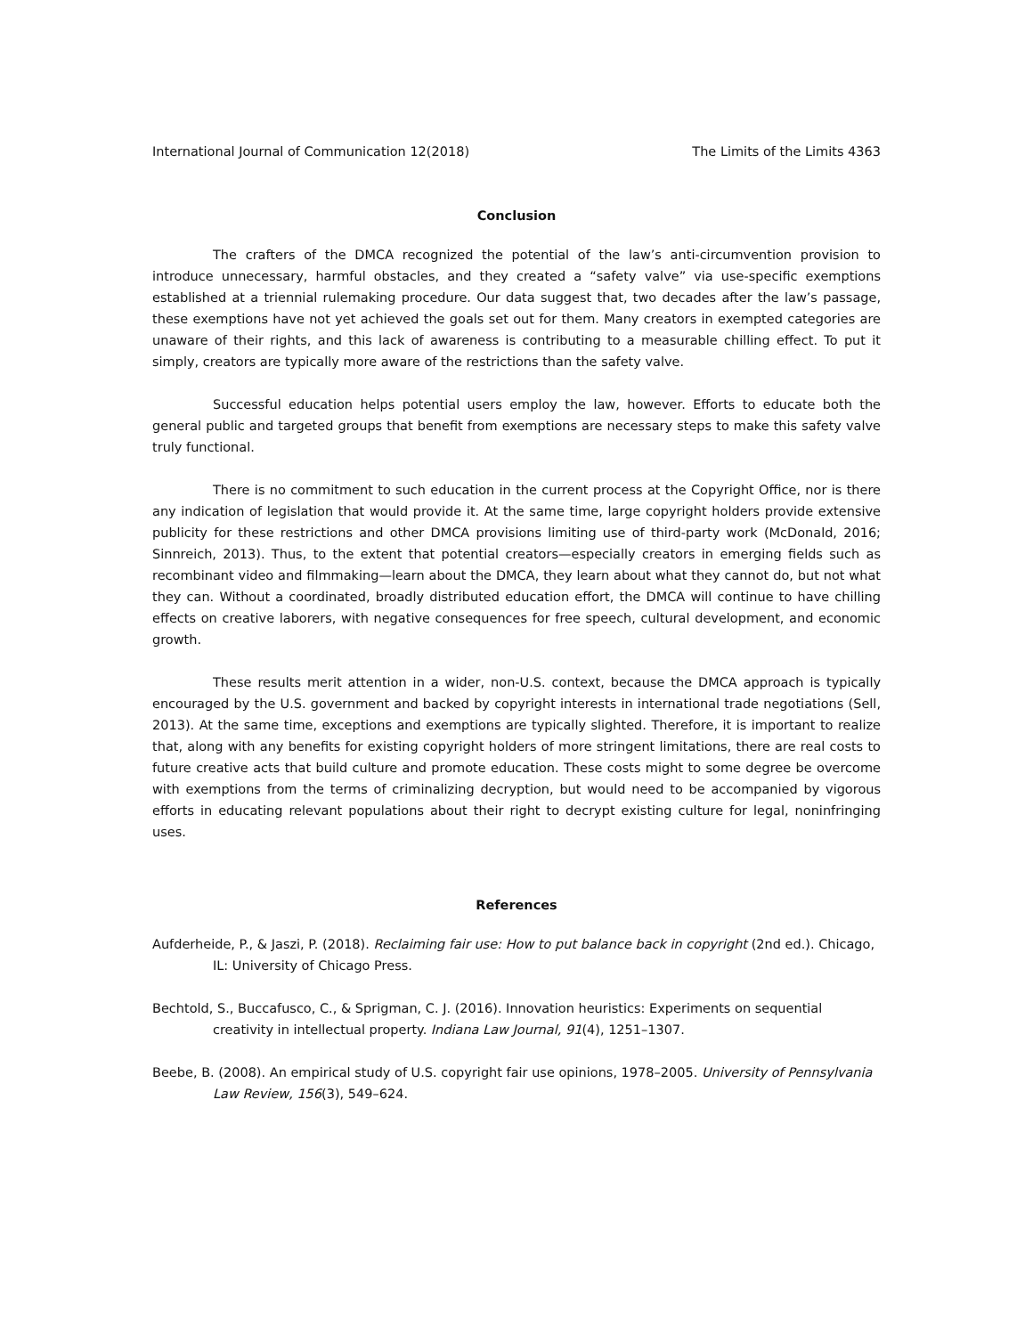International Journal of Communication 12(2018) The Limits of the Limits 4363
Conclusion
The crafters of the DMCA recognized the potential of the law’s anti-circumvention provision to introduce unnecessary, harmful obstacles, and they created a “safety valve” via use-specific exemptions established at a triennial rulemaking procedure. Our data suggest that, two decades after the law’s passage, these exemptions have not yet achieved the goals set out for them. Many creators in exempted categories are unaware of their rights, and this lack of awareness is contributing to a measurable chilling effect. To put it simply, creators are typically more aware of the restrictions than the safety valve.
Successful education helps potential users employ the law, however. Efforts to educate both the general public and targeted groups that benefit from exemptions are necessary steps to make this safety valve truly functional.
There is no commitment to such education in the current process at the Copyright Office, nor is there any indication of legislation that would provide it. At the same time, large copyright holders provide extensive publicity for these restrictions and other DMCA provisions limiting use of third-party work (McDonald, 2016; Sinnreich, 2013). Thus, to the extent that potential creators—especially creators in emerging fields such as recombinant video and filmmaking—learn about the DMCA, they learn about what they cannot do, but not what they can. Without a coordinated, broadly distributed education effort, the DMCA will continue to have chilling effects on creative laborers, with negative consequences for free speech, cultural development, and economic growth.
These results merit attention in a wider, non-U.S. context, because the DMCA approach is typically encouraged by the U.S. government and backed by copyright interests in international trade negotiations (Sell, 2013). At the same time, exceptions and exemptions are typically slighted. Therefore, it is important to realize that, along with any benefits for existing copyright holders of more stringent limitations, there are real costs to future creative acts that build culture and promote education. These costs might to some degree be overcome with exemptions from the terms of criminalizing decryption, but would need to be accompanied by vigorous efforts in educating relevant populations about their right to decrypt existing culture for legal, noninfringing uses.
References
Aufderheide, P., & Jaszi, P. (2018). Reclaiming fair use: How to put balance back in copyright (2nd ed.). Chicago, IL: University of Chicago Press.
Bechtold, S., Buccafusco, C., & Sprigman, C. J. (2016). Innovation heuristics: Experiments on sequential creativity in intellectual property. Indiana Law Journal, 91(4), 1251–1307.
Beebe, B. (2008). An empirical study of U.S. copyright fair use opinions, 1978–2005. University of Pennsylvania Law Review, 156(3), 549–624.